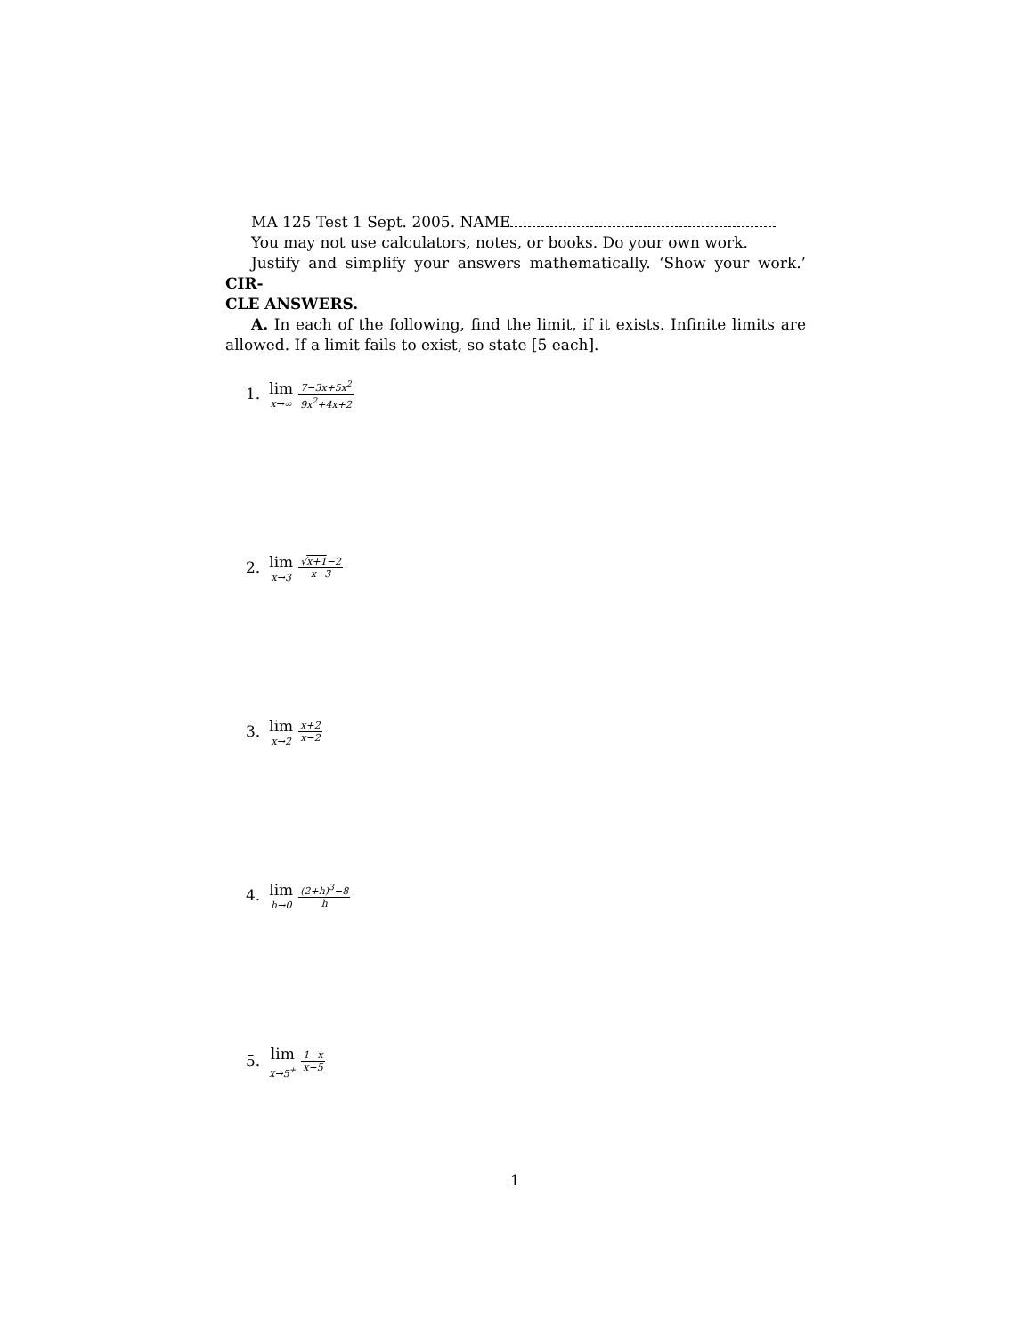MA 125 Test 1 Sept. 2005. NAME
You may not use calculators, notes, or books. Do your own work.
Justify and simplify your answers mathematically. ‘Show your work.’ CIR-
CLE ANSWERS.
A. In each of the following, find the limit, if it exists. Infinite limits are allowed. If a limit fails to exist, so state [5 each].
1. lim x→∞ 7−3x+5x<sup>2</sup> 9x<sup>2</sup>+4x+2
2. lim x→3 √x+1−2 x−3
3. lim x→2 x+2 x−2
4. lim h→0 (2+h)<sup>3</sup>−8 h
5. lim x→5<sup>+</sup> 1−x x−5
1